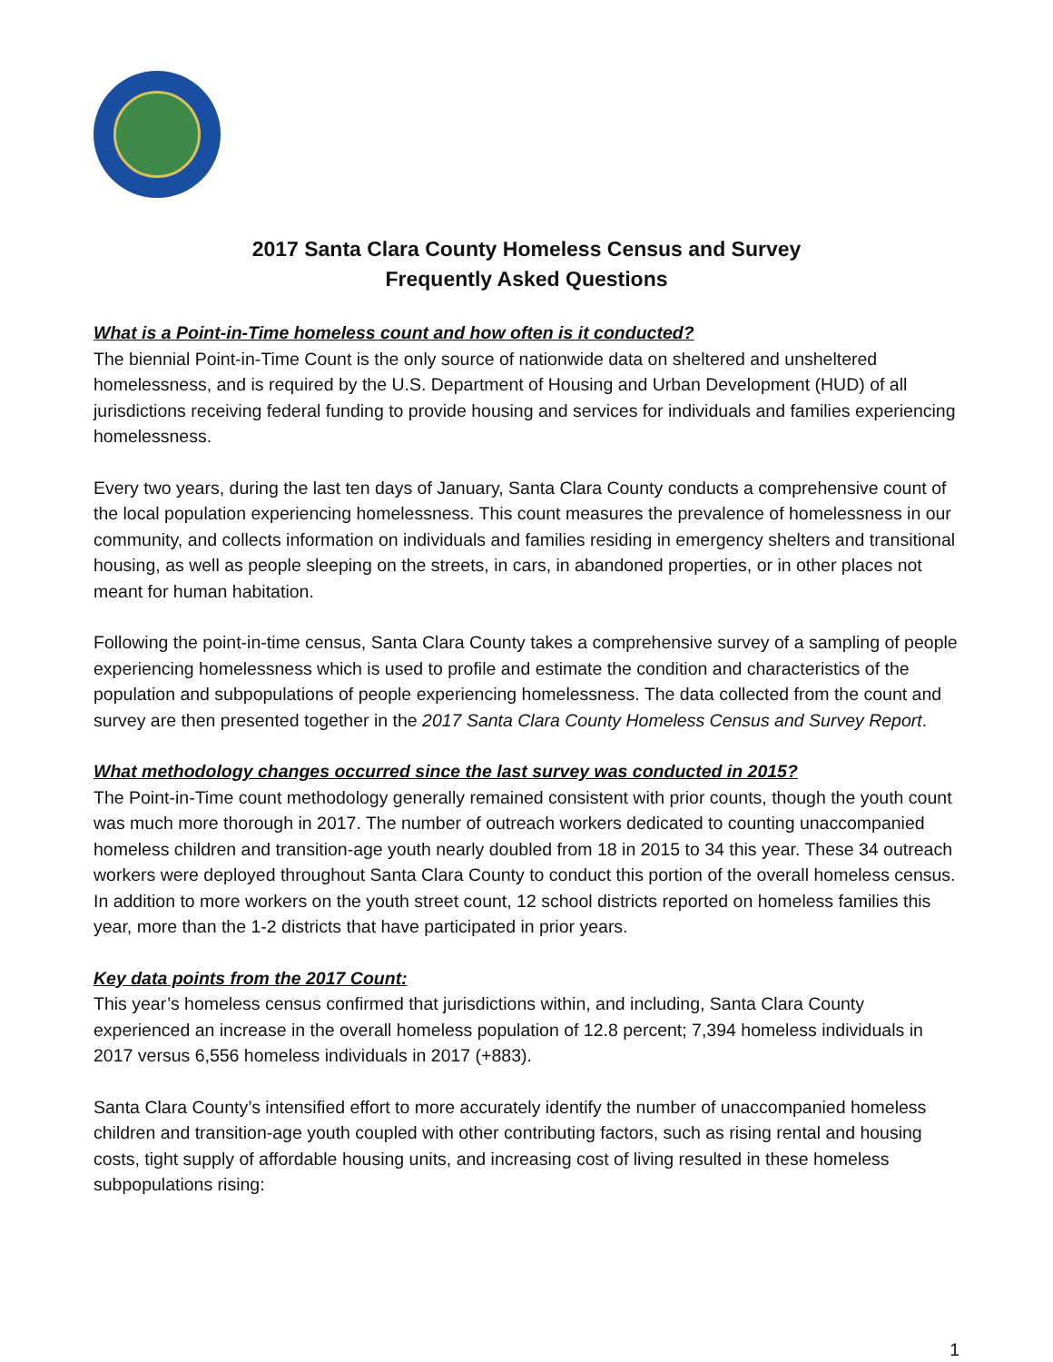2017 Santa Clara County Homeless Census and Survey
Frequently Asked Questions
What is a Point-in-Time homeless count and how often is it conducted?
The biennial Point-in-Time Count is the only source of nationwide data on sheltered and unsheltered homelessness, and is required by the U.S. Department of Housing and Urban Development (HUD) of all jurisdictions receiving federal funding to provide housing and services for individuals and families experiencing homelessness.
Every two years, during the last ten days of January, Santa Clara County conducts a comprehensive count of the local population experiencing homelessness. This count measures the prevalence of homelessness in our community, and collects information on individuals and families residing in emergency shelters and transitional housing, as well as people sleeping on the streets, in cars, in abandoned properties, or in other places not meant for human habitation.
Following the point-in-time census, Santa Clara County takes a comprehensive survey of a sampling of people experiencing homelessness which is used to profile and estimate the condition and characteristics of the population and subpopulations of people experiencing homelessness. The data collected from the count and survey are then presented together in the 2017 Santa Clara County Homeless Census and Survey Report.
What methodology changes occurred since the last survey was conducted in 2015?
The Point-in-Time count methodology generally remained consistent with prior counts, though the youth count was much more thorough in 2017. The number of outreach workers dedicated to counting unaccompanied homeless children and transition-age youth nearly doubled from 18 in 2015 to 34 this year. These 34 outreach workers were deployed throughout Santa Clara County to conduct this portion of the overall homeless census. In addition to more workers on the youth street count, 12 school districts reported on homeless families this year, more than the 1-2 districts that have participated in prior years.
Key data points from the 2017 Count:
This year’s homeless census confirmed that jurisdictions within, and including, Santa Clara County experienced an increase in the overall homeless population of 12.8 percent; 7,394 homeless individuals in 2017 versus 6,556 homeless individuals in 2017 (+883).
Santa Clara County’s intensified effort to more accurately identify the number of unaccompanied homeless children and transition-age youth coupled with other contributing factors, such as rising rental and housing costs, tight supply of affordable housing units, and increasing cost of living resulted in these homeless subpopulations rising:
1